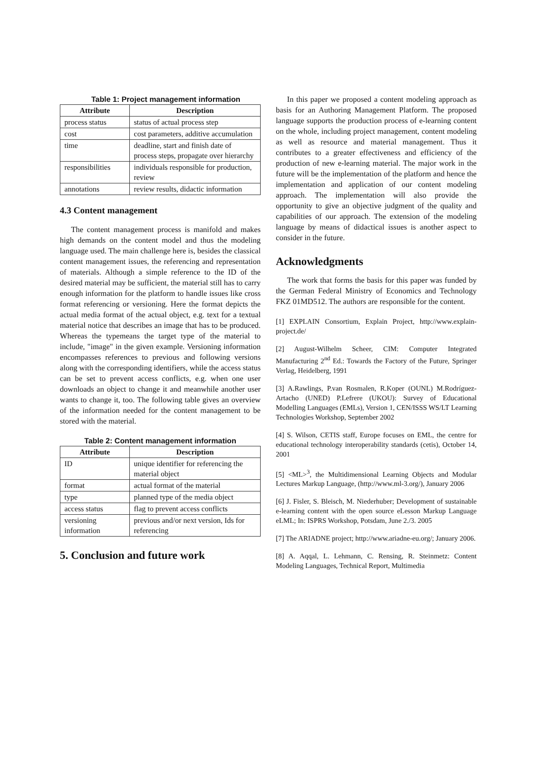Table 1: Project management information
| Attribute | Description |
| --- | --- |
| process status | status of actual process step |
| cost | cost parameters, additive accumulation |
| time | deadline, start and finish date of process steps, propagate over hierarchy |
| responsibilities | individuals responsible for production, review |
| annotations | review results, didactic information |
4.3 Content management
The content management process is manifold and makes high demands on the content model and thus the modeling language used. The main challenge here is, besides the classical content management issues, the referencing and representation of materials. Although a simple reference to the ID of the desired material may be sufficient, the material still has to carry enough information for the platform to handle issues like cross format referencing or versioning. Here the format depicts the actual media format of the actual object, e.g. text for a textual material notice that describes an image that has to be produced. Whereas the typemeans the target type of the material to include, "image" in the given example. Versioning information encompasses references to previous and following versions along with the corresponding identifiers, while the access status can be set to prevent access conflicts, e.g. when one user downloads an object to change it and meanwhile another user wants to change it, too. The following table gives an overview of the information needed for the content management to be stored with the material.
Table 2: Content management information
| Attribute | Description |
| --- | --- |
| ID | unique identifier for referencing the material object |
| format | actual format of the material |
| type | planned type of the media object |
| access status | flag to prevent access conflicts |
| versioning information | previous and/or next version, Ids for referencing |
5. Conclusion and future work
In this paper we proposed a content modeling approach as basis for an Authoring Management Platform. The proposed language supports the production process of e-learning content on the whole, including project management, content modeling as well as resource and material management. Thus it contributes to a greater effectiveness and efficiency of the production of new e-learning material. The major work in the future will be the implementation of the platform and hence the implementation and application of our content modeling approach. The implementation will also provide the opportunity to give an objective judgment of the quality and capabilities of our approach. The extension of the modeling language by means of didactical issues is another aspect to consider in the future.
Acknowledgments
The work that forms the basis for this paper was funded by the German Federal Ministry of Economics and Technology FKZ 01MD512. The authors are responsible for the content.
[1] EXPLAIN Consortium, Explain Project, http://www.explain-project.de/
[2] August-Wilhelm Scheer, CIM: Computer Integrated Manufacturing 2<sup>nd</sup> Ed.: Towards the Factory of the Future, Springer Verlag, Heidelberg, 1991
[3] A.Rawlings, P.van Rosmalen, R.Koper (OUNL) M.Rodríguez-Artacho (UNED) P.Lefrere (UKOU): Survey of Educational Modelling Languages (EMLs), Version 1, CEN/ISSS WS/LT Learning Technologies Workshop, September 2002
[4] S. Wilson, CETIS staff, Europe focuses on EML, the centre for educational technology interoperability standards (cetis), October 14, 2001
[5] <ML><sup>3</sup>, the Multidimensional Learning Objects and Modular Lectures Markup Language, (http://www.ml-3.org/), January 2006
[6] J. Fisler, S. Bleisch, M. Niederhuber; Development of sustainable e-learning content with the open source eLesson Markup Language eLML; In: ISPRS Workshop, Potsdam, June 2./3. 2005
[7] The ARIADNE project; http://www.ariadne-eu.org/; January 2006.
[8] A. Aqqal, L. Lehmann, C. Rensing, R. Steinmetz: Content Modeling Languages, Technical Report, Multimedia